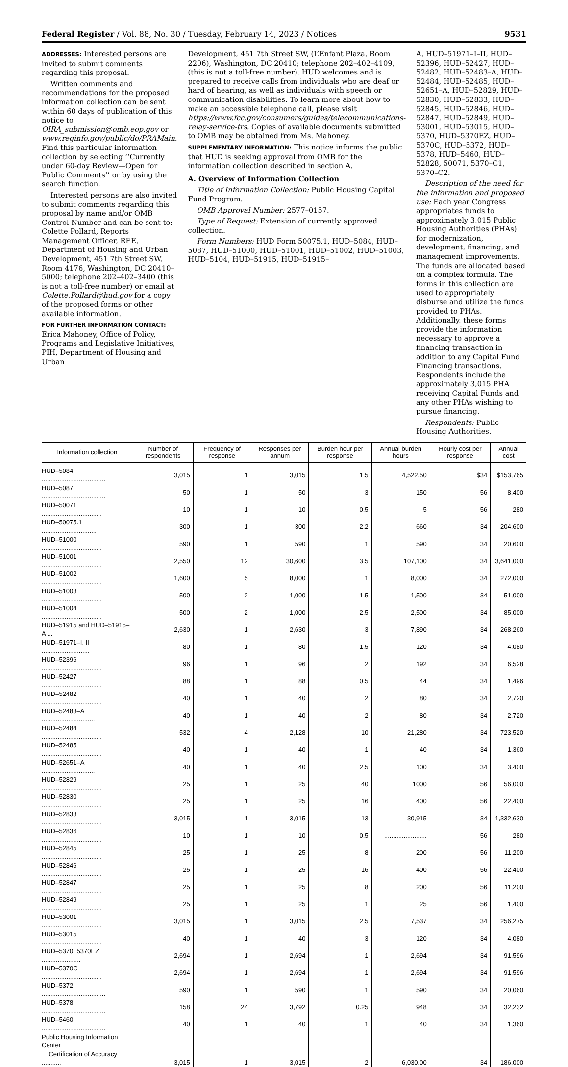Federal Register / Vol. 88, No. 30 / Tuesday, February 14, 2023 / Notices 9531
ADDRESSES: Interested persons are invited to submit comments regarding this proposal.
Written comments and recommendations for the proposed information collection can be sent within 60 days of publication of this notice to OIRA_submission@omb.eop.gov or www.reginfo.gov/public/do/PRAMain. Find this particular information collection by selecting ‘‘Currently under 60-day Review—Open for Public Comments’’ or by using the search function.
Interested persons are also invited to submit comments regarding this proposal by name and/or OMB Control Number and can be sent to: Colette Pollard, Reports Management Officer, REE, Department of Housing and Urban Development, 451 7th Street SW, Room 4176, Washington, DC 20410–5000; telephone 202–402–3400 (this is not a toll-free number) or email at Colette.Pollard@hud.gov for a copy of the proposed forms or other available information.
FOR FURTHER INFORMATION CONTACT:
Erica Mahoney, Office of Policy, Programs and Legislative Initiatives, PIH, Department of Housing and Urban
Development, 451 7th Street SW, (L’Enfant Plaza, Room 2206), Washington, DC 20410; telephone 202–402–4109, (this is not a toll-free number). HUD welcomes and is prepared to receive calls from individuals who are deaf or hard of hearing, as well as individuals with speech or communication disabilities. To learn more about how to make an accessible telephone call, please visit https://www.fcc.gov/consumers/guides/telecommunications-relay-service-trs. Copies of available documents submitted to OMB may be obtained from Ms. Mahoney.
SUPPLEMENTARY INFORMATION: This notice informs the public that HUD is seeking approval from OMB for the information collection described in section A.
A. Overview of Information Collection
Title of Information Collection: Public Housing Capital Fund Program.
OMB Approval Number: 2577–0157.
Type of Request: Extension of currently approved collection.
Form Numbers: HUD Form 50075.1, HUD–5084, HUD–5087, HUD–51000, HUD–51001, HUD–51002, HUD–51003, HUD–5104, HUD–51915, HUD–51915–
A, HUD–51971–I–II, HUD–52396, HUD–52427, HUD–52482, HUD–52483–A, HUD–52484, HUD–52485, HUD–52651–A, HUD–52829, HUD–52830, HUD–52833, HUD–52845, HUD–52846, HUD–52847, HUD–52849, HUD–53001, HUD–53015, HUD–5370, HUD–5370EZ, HUD–5370C, HUD–5372, HUD–5378, HUD–5460, HUD–52828, 50071, 5370–C1, 5370–C2.
Description of the need for the information and proposed use: Each year Congress appropriates funds to approximately 3,015 Public Housing Authorities (PHAs) for modernization, development, financing, and management improvements. The funds are allocated based on a complex formula. The forms in this collection are used to appropriately disburse and utilize the funds provided to PHAs. Additionally, these forms provide the information necessary to approve a financing transaction in addition to any Capital Fund Financing transactions. Respondents include the approximately 3,015 PHA receiving Capital Funds and any other PHAs wishing to pursue financing.
Respondents: Public Housing Authorities.
| Information collection | Number of respondents | Frequency of response | Responses per annum | Burden hour per response | Annual burden hours | Hourly cost per response | Annual cost |
| --- | --- | --- | --- | --- | --- | --- | --- |
| HUD–5084 .................................... | 3,015 | 1 | 3,015 | 1.5 | 4,522.50 | $34 | $153,765 |
| HUD–5087 .................................... | 50 | 1 | 50 | 3 | 150 | 56 | 8,400 |
| HUD–50071 .................................. | 10 | 1 | 10 | 0.5 | 5 | 56 | 280 |
| HUD–50075.1 ............................... | 300 | 1 | 300 | 2.2 | 660 | 34 | 204,600 |
| HUD–51000 .................................. | 590 | 1 | 590 | 1 | 590 | 34 | 20,600 |
| HUD–51001 .................................. | 2,550 | 12 | 30,600 | 3.5 | 107,100 | 34 | 3,641,000 |
| HUD–51002 .................................. | 1,600 | 5 | 8,000 | 1 | 8,000 | 34 | 272,000 |
| HUD–51003 .................................. | 500 | 2 | 1,000 | 1.5 | 1,500 | 34 | 51,000 |
| HUD–51004 .................................. | 500 | 2 | 1,000 | 2.5 | 2,500 | 34 | 85,000 |
| HUD–51915 and HUD–51915–A ... | 2,630 | 1 | 2,630 | 3 | 7,890 | 34 | 268,260 |
| HUD–51971–I, II ........................... | 80 | 1 | 80 | 1.5 | 120 | 34 | 4,080 |
| HUD–52396 .................................. | 96 | 1 | 96 | 2 | 192 | 34 | 6,528 |
| HUD–52427 .................................. | 88 | 1 | 88 | 0.5 | 44 | 34 | 1,496 |
| HUD–52482 .................................. | 40 | 1 | 40 | 2 | 80 | 34 | 2,720 |
| HUD–52483–A .............................. | 40 | 1 | 40 | 2 | 80 | 34 | 2,720 |
| HUD–52484 .................................. | 532 | 4 | 2,128 | 10 | 21,280 | 34 | 723,520 |
| HUD–52485 .................................. | 40 | 1 | 40 | 1 | 40 | 34 | 1,360 |
| HUD–52651–A .............................. | 40 | 1 | 40 | 2.5 | 100 | 34 | 3,400 |
| HUD–52829 .................................. | 25 | 1 | 25 | 40 | 1000 | 56 | 56,000 |
| HUD–52830 .................................. | 25 | 1 | 25 | 16 | 400 | 56 | 22,400 |
| HUD–52833 .................................. | 3,015 | 1 | 3,015 | 13 | 30,915 | 34 | 1,332,630 |
| HUD–52836 .................................. | 10 | 1 | 10 | 0.5 | ........................ | 56 | 280 |
| HUD–52845 .................................. | 25 | 1 | 25 | 8 | 200 | 56 | 11,200 |
| HUD–52846 .................................. | 25 | 1 | 25 | 16 | 400 | 56 | 22,400 |
| HUD–52847 .................................. | 25 | 1 | 25 | 8 | 200 | 56 | 11,200 |
| HUD–52849 .................................. | 25 | 1 | 25 | 1 | 25 | 56 | 1,400 |
| HUD–53001 .................................. | 3,015 | 1 | 3,015 | 2.5 | 7,537 | 34 | 256,275 |
| HUD–53015 .................................. | 40 | 1 | 40 | 3 | 120 | 34 | 4,080 |
| HUD–5370, 5370EZ ...................... | 2,694 | 1 | 2,694 | 1 | 2,694 | 34 | 91,596 |
| HUD–5370C .................................. | 2,694 | 1 | 2,694 | 1 | 2,694 | 34 | 91,596 |
| HUD–5372 .................................... | 590 | 1 | 590 | 1 | 590 | 34 | 20,060 |
| HUD–5378 .................................... | 158 | 24 | 3,792 | 0.25 | 948 | 34 | 32,232 |
| HUD–5460 .................................... | 40 | 1 | 40 | 1 | 40 | 34 | 1,360 |
| Public Housing Information Center Certification of Accuracy ........... | 3,015 | 1 | 3,015 | 2 | 6,030.00 | 34 | 186,000 |